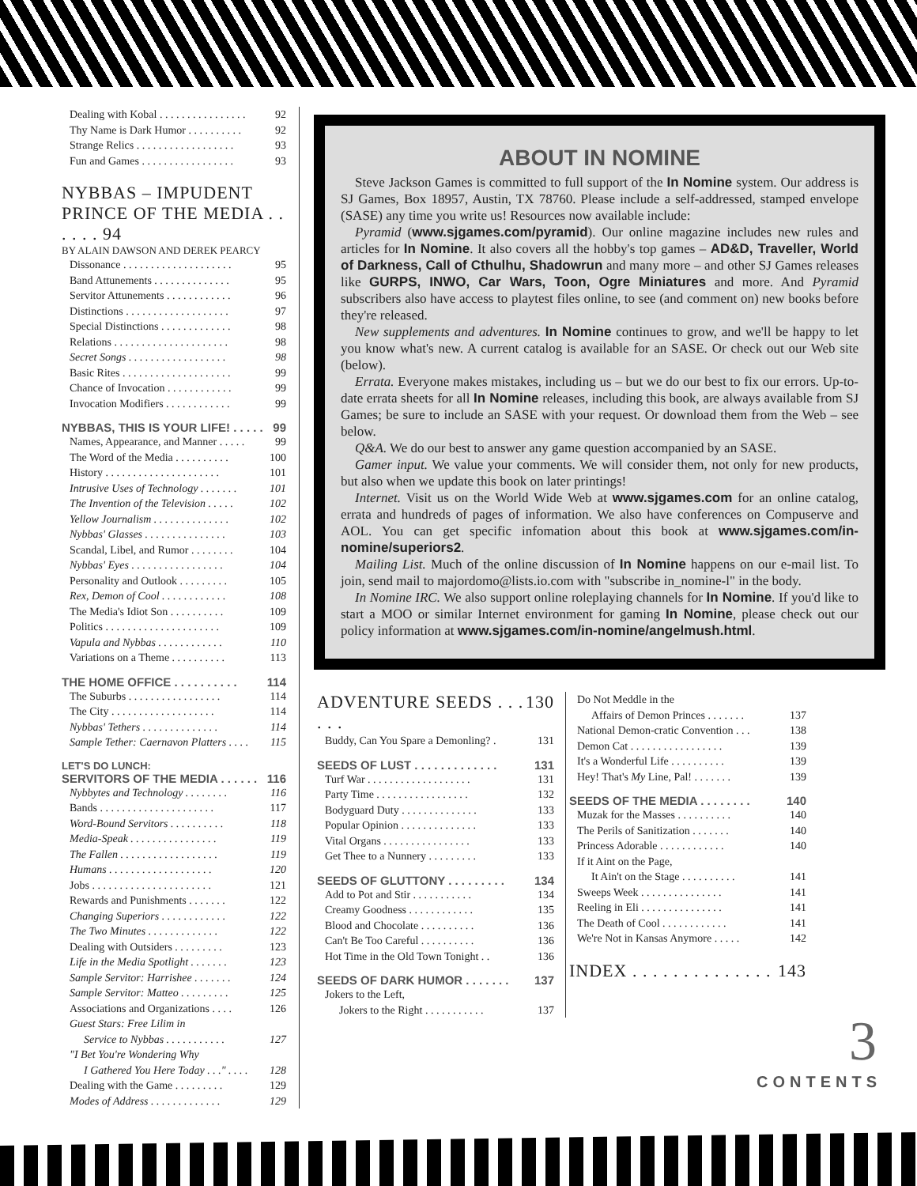Dealing with Kobal . . . . . . . . . . . . . . . . 92
Thy Name is Dark Humor . . . . . . . . . . 92
Strange Relics . . . . . . . . . . . . . . . . . . 93
Fun and Games . . . . . . . . . . . . . . . . . 93
NYBBAS – IMPUDENT PRINCE OF THE MEDIA . . . . . . 94
BY ALAIN DAWSON AND DEREK PEARCY
Dissonance . . . . . . . . . . . . . . . . . . . . 95
Band Attunements . . . . . . . . . . . . . . 95
Servitor Attunements . . . . . . . . . . . . 96
Distinctions . . . . . . . . . . . . . . . . . . . 97
Special Distinctions . . . . . . . . . . . . . 98
Relations . . . . . . . . . . . . . . . . . . . . . 98
Secret Songs . . . . . . . . . . . . . . . . . . 98
Basic Rites . . . . . . . . . . . . . . . . . . . . 99
Chance of Invocation . . . . . . . . . . . . 99
Invocation Modifiers . . . . . . . . . . . . 99
NYBBAS, THIS IS YOUR LIFE! . . . . . 99
Names, Appearance, and Manner . . . . . 99
The Word of the Media . . . . . . . . . . 100
History . . . . . . . . . . . . . . . . . . . . . 101
Intrusive Uses of Technology . . . . . . . 101
The Invention of the Television . . . . . 102
Yellow Journalism . . . . . . . . . . . . . . 102
Nybbas' Glasses . . . . . . . . . . . . . . . 103
Scandal, Libel, and Rumor . . . . . . . . 104
Nybbas' Eyes . . . . . . . . . . . . . . . . . 104
Personality and Outlook . . . . . . . . . 105
Rex, Demon of Cool . . . . . . . . . . . . 108
The Media's Idiot Son . . . . . . . . . . 109
Politics . . . . . . . . . . . . . . . . . . . . . 109
Vapula and Nybbas . . . . . . . . . . . . 110
Variations on a Theme . . . . . . . . . . 113
THE HOME OFFICE . . . . . . . . . . 114
The Suburbs . . . . . . . . . . . . . . . . . 114
The City . . . . . . . . . . . . . . . . . . . 114
Nybbas' Tethers . . . . . . . . . . . . . . 114
Sample Tether: Caernavon Platters . . . . 115
LET'S DO LUNCH:
SERVITORS OF THE MEDIA . . . . . . 116
Nybbytes and Technology . . . . . . . . 116
Bands . . . . . . . . . . . . . . . . . . . . . 117
Word-Bound Servitors . . . . . . . . . . 118
Media-Speak . . . . . . . . . . . . . . . . 119
The Fallen . . . . . . . . . . . . . . . . . . 119
Humans . . . . . . . . . . . . . . . . . . . 120
Jobs . . . . . . . . . . . . . . . . . . . . . . 121
Rewards and Punishments . . . . . . . 122
Changing Superiors . . . . . . . . . . . . 122
The Two Minutes . . . . . . . . . . . . . 122
Dealing with Outsiders . . . . . . . . . 123
Life in the Media Spotlight . . . . . . . 123
Sample Servitor: Harrishee . . . . . . . 124
Sample Servitor: Matteo . . . . . . . . . 125
Associations and Organizations . . . . 126
Guest Stars: Free Lilim in
Service to Nybbas . . . . . . . . . . . 127
"I Bet You're Wondering Why
I Gathered You Here Today . . ." . . . . 128
Dealing with the Game . . . . . . . . . 129
Modes of Address . . . . . . . . . . . . . 129
ABOUT IN NOMINE
Steve Jackson Games is committed to full support of the In Nomine system. Our address is SJ Games, Box 18957, Austin, TX 78760. Please include a self-addressed, stamped envelope (SASE) any time you write us! Resources now available include:
Pyramid (www.sjgames.com/pyramid). Our online magazine includes new rules and articles for In Nomine. It also covers all the hobby's top games – AD&D, Traveller, World of Darkness, Call of Cthulhu, Shadowrun and many more – and other SJ Games releases like GURPS, INWO, Car Wars, Toon, Ogre Miniatures and more. And Pyramid subscribers also have access to playtest files online, to see (and comment on) new books before they're released.
New supplements and adventures. In Nomine continues to grow, and we'll be happy to let you know what's new. A current catalog is available for an SASE. Or check out our Web site (below).
Errata. Everyone makes mistakes, including us – but we do our best to fix our errors. Up-to-date errata sheets for all In Nomine releases, including this book, are always available from SJ Games; be sure to include an SASE with your request. Or download them from the Web – see below.
Q&A. We do our best to answer any game question accompanied by an SASE.
Gamer input. We value your comments. We will consider them, not only for new products, but also when we update this book on later printings!
Internet. Visit us on the World Wide Web at www.sjgames.com for an online catalog, errata and hundreds of pages of information. We also have conferences on Compuserve and AOL. You can get specific infomation about this book at www.sjgames.com/in-nomine/superiors2.
Mailing List. Much of the online discussion of In Nomine happens on our e-mail list. To join, send mail to majordomo@lists.io.com with "subscribe in_nomine-l" in the body.
In Nomine IRC. We also support online roleplaying channels for In Nomine. If you'd like to start a MOO or similar Internet environment for gaming In Nomine, please check out our policy information at www.sjgames.com/in-nomine/angelmush.html.
ADVENTURE SEEDS . . . . . . 130
Buddy, Can You Spare a Demonling? . 131
SEEDS OF LUST . . . . . . . . . . . . . 131
Turf War . . . . . . . . . . . . . . . . . . . 131
Party Time . . . . . . . . . . . . . . . . . 132
Bodyguard Duty . . . . . . . . . . . . . . 133
Popular Opinion . . . . . . . . . . . . . . 133
Vital Organs . . . . . . . . . . . . . . . . 133
Get Thee to a Nunnery . . . . . . . . . 133
SEEDS OF GLUTTONY . . . . . . . . . 134
Add to Pot and Stir . . . . . . . . . . . 134
Creamy Goodness . . . . . . . . . . . . 135
Blood and Chocolate . . . . . . . . . . 136
Can't Be Too Careful . . . . . . . . . . 136
Hot Time in the Old Town Tonight . . 136
SEEDS OF DARK HUMOR . . . . . . . 137
Jokers to the Left,
Jokers to the Right . . . . . . . . . . . 137
Do Not Meddle in the
Affairs of Demon Princes . . . . . . . 137
National Demon-cratic Convention . . . 138
Demon Cat . . . . . . . . . . . . . . . . . 139
It's a Wonderful Life . . . . . . . . . . 139
Hey! That's My Line, Pal! . . . . . . . 139
SEEDS OF THE MEDIA . . . . . . . . 140
Muzak for the Masses . . . . . . . . . . 140
The Perils of Sanitization . . . . . . . 140
Princess Adorable . . . . . . . . . . . . 140
If it Aint on the Page,
It Ain't on the Stage . . . . . . . . . . 141
Sweeps Week . . . . . . . . . . . . . . . 141
Reeling in Eli . . . . . . . . . . . . . . . 141
The Death of Cool . . . . . . . . . . . . 141
We're Not in Kansas Anymore . . . . . 142
INDEX . . . . . . . . . . . . . . 143
3
CONTENTS